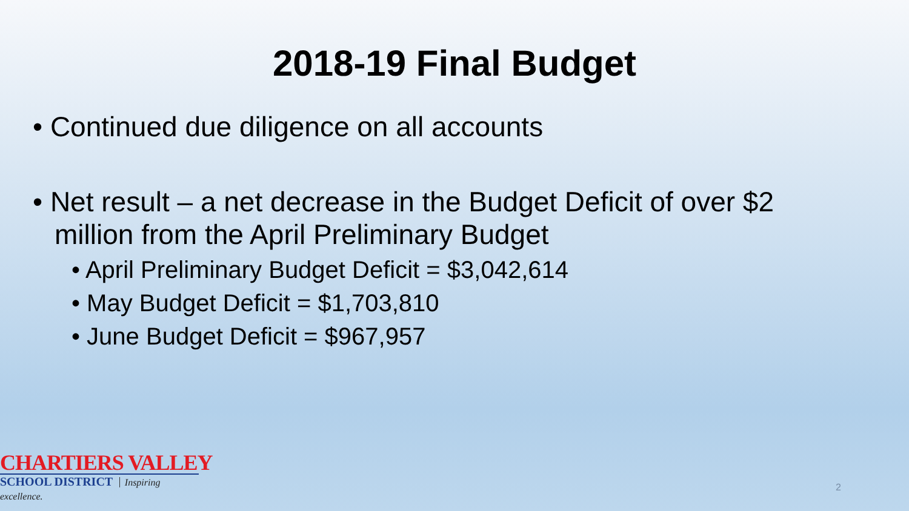2018-19 Final Budget
• Continued due diligence on all accounts
• Net result – a net decrease in the Budget Deficit of over $2 million from the April Preliminary Budget
• April Preliminary Budget Deficit = $3,042,614
• May Budget Deficit = $1,703,810
• June Budget Deficit = $967,957
CHARTIERS VALLEY
SCHOOL DISTRICT Inspiring excellence.
2